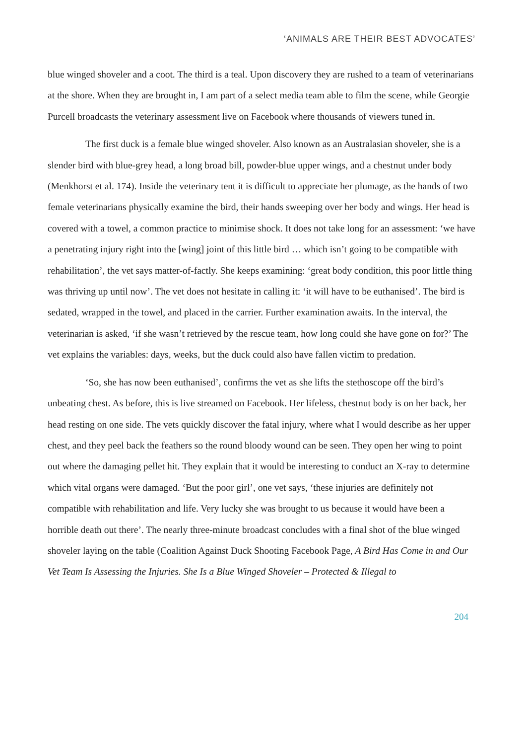‘ANIMALS ARE THEIR BEST ADVOCATES’
blue winged shoveler and a coot. The third is a teal. Upon discovery they are rushed to a team of veterinarians at the shore. When they are brought in, I am part of a select media team able to film the scene, while Georgie Purcell broadcasts the veterinary assessment live on Facebook where thousands of viewers tuned in.
The first duck is a female blue winged shoveler. Also known as an Australasian shoveler, she is a slender bird with blue-grey head, a long broad bill, powder-blue upper wings, and a chestnut under body (Menkhorst et al. 174). Inside the veterinary tent it is difficult to appreciate her plumage, as the hands of two female veterinarians physically examine the bird, their hands sweeping over her body and wings. Her head is covered with a towel, a common practice to minimise shock. It does not take long for an assessment: ‘we have a penetrating injury right into the [wing] joint of this little bird … which isn’t going to be compatible with rehabilitation’, the vet says matter-of-factly. She keeps examining: ‘great body condition, this poor little thing was thriving up until now’. The vet does not hesitate in calling it: ‘it will have to be euthanised’. The bird is sedated, wrapped in the towel, and placed in the carrier. Further examination awaits. In the interval, the veterinarian is asked, ‘if she wasn’t retrieved by the rescue team, how long could she have gone on for?’ The vet explains the variables: days, weeks, but the duck could also have fallen victim to predation.
‘So, she has now been euthanised’, confirms the vet as she lifts the stethoscope off the bird’s unbeating chest. As before, this is live streamed on Facebook. Her lifeless, chestnut body is on her back, her head resting on one side. The vets quickly discover the fatal injury, where what I would describe as her upper chest, and they peel back the feathers so the round bloody wound can be seen. They open her wing to point out where the damaging pellet hit. They explain that it would be interesting to conduct an X-ray to determine which vital organs were damaged. ‘But the poor girl’, one vet says, ‘these injuries are definitely not compatible with rehabilitation and life. Very lucky she was brought to us because it would have been a horrible death out there’. The nearly three-minute broadcast concludes with a final shot of the blue winged shoveler laying on the table (Coalition Against Duck Shooting Facebook Page, A Bird Has Come in and Our Vet Team Is Assessing the Injuries. She Is a Blue Winged Shoveler – Protected & Illegal to
204